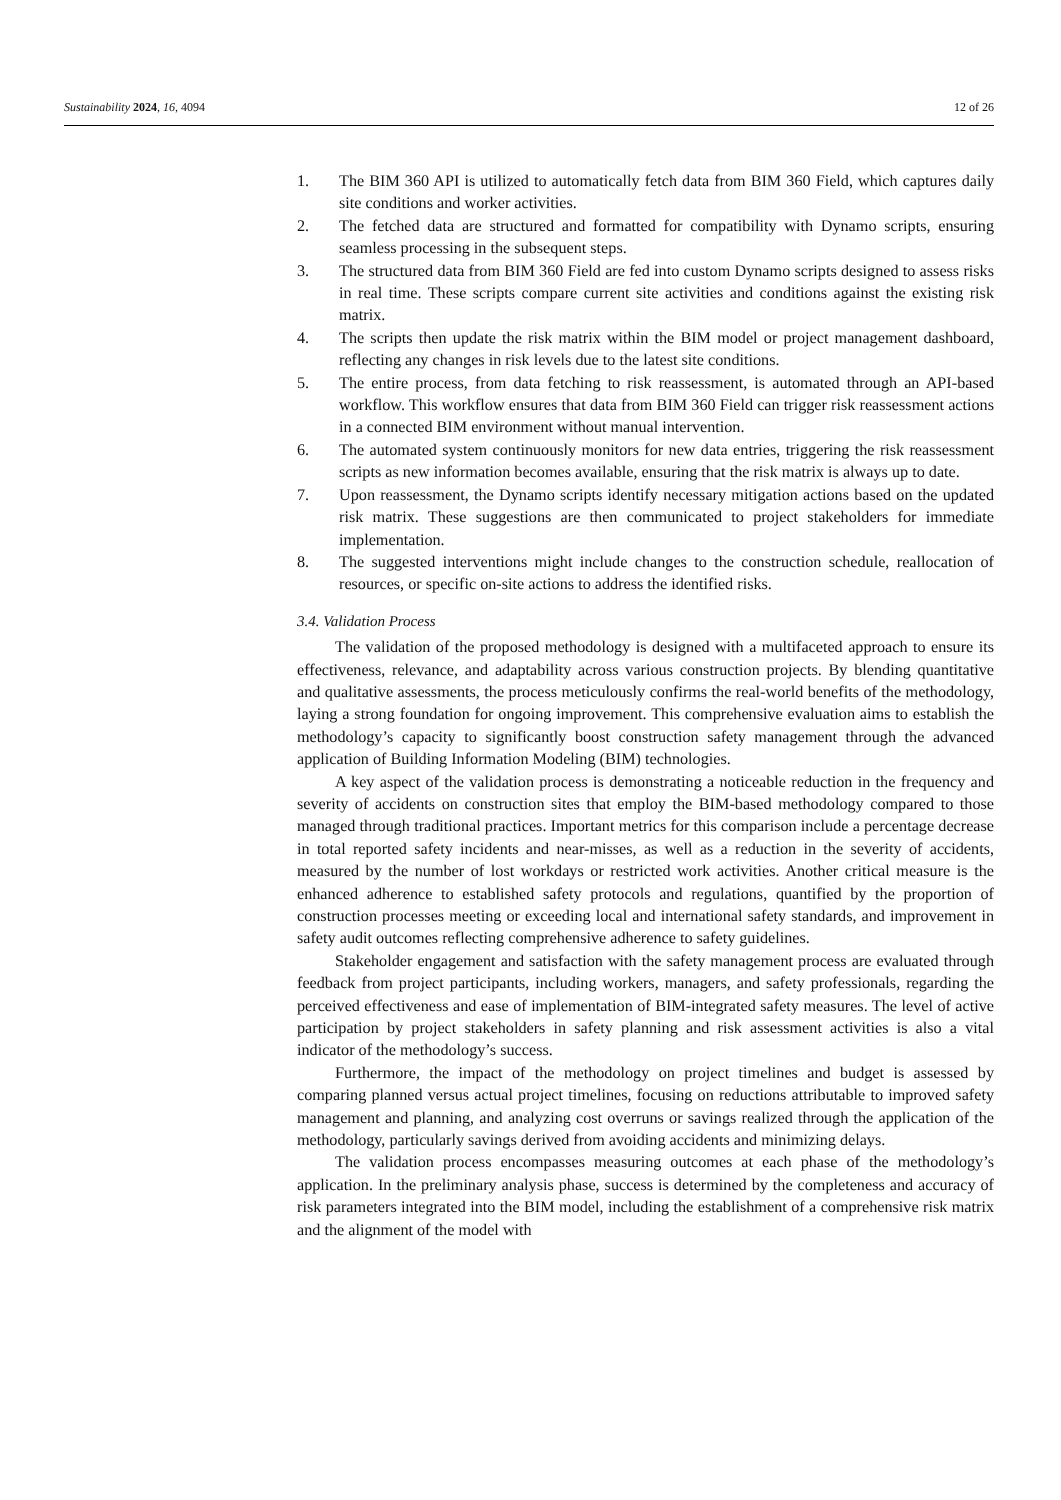Sustainability 2024, 16, 4094 12 of 26
1. The BIM 360 API is utilized to automatically fetch data from BIM 360 Field, which captures daily site conditions and worker activities.
2. The fetched data are structured and formatted for compatibility with Dynamo scripts, ensuring seamless processing in the subsequent steps.
3. The structured data from BIM 360 Field are fed into custom Dynamo scripts designed to assess risks in real time. These scripts compare current site activities and conditions against the existing risk matrix.
4. The scripts then update the risk matrix within the BIM model or project management dashboard, reflecting any changes in risk levels due to the latest site conditions.
5. The entire process, from data fetching to risk reassessment, is automated through an API-based workflow. This workflow ensures that data from BIM 360 Field can trigger risk reassessment actions in a connected BIM environment without manual intervention.
6. The automated system continuously monitors for new data entries, triggering the risk reassessment scripts as new information becomes available, ensuring that the risk matrix is always up to date.
7. Upon reassessment, the Dynamo scripts identify necessary mitigation actions based on the updated risk matrix. These suggestions are then communicated to project stakeholders for immediate implementation.
8. The suggested interventions might include changes to the construction schedule, reallocation of resources, or specific on-site actions to address the identified risks.
3.4. Validation Process
The validation of the proposed methodology is designed with a multifaceted approach to ensure its effectiveness, relevance, and adaptability across various construction projects. By blending quantitative and qualitative assessments, the process meticulously confirms the real-world benefits of the methodology, laying a strong foundation for ongoing improvement. This comprehensive evaluation aims to establish the methodology’s capacity to significantly boost construction safety management through the advanced application of Building Information Modeling (BIM) technologies.
A key aspect of the validation process is demonstrating a noticeable reduction in the frequency and severity of accidents on construction sites that employ the BIM-based methodology compared to those managed through traditional practices. Important metrics for this comparison include a percentage decrease in total reported safety incidents and near-misses, as well as a reduction in the severity of accidents, measured by the number of lost workdays or restricted work activities. Another critical measure is the enhanced adherence to established safety protocols and regulations, quantified by the proportion of construction processes meeting or exceeding local and international safety standards, and improvement in safety audit outcomes reflecting comprehensive adherence to safety guidelines.
Stakeholder engagement and satisfaction with the safety management process are evaluated through feedback from project participants, including workers, managers, and safety professionals, regarding the perceived effectiveness and ease of implementation of BIM-integrated safety measures. The level of active participation by project stakeholders in safety planning and risk assessment activities is also a vital indicator of the methodology’s success.
Furthermore, the impact of the methodology on project timelines and budget is assessed by comparing planned versus actual project timelines, focusing on reductions attributable to improved safety management and planning, and analyzing cost overruns or savings realized through the application of the methodology, particularly savings derived from avoiding accidents and minimizing delays.
The validation process encompasses measuring outcomes at each phase of the methodology’s application. In the preliminary analysis phase, success is determined by the completeness and accuracy of risk parameters integrated into the BIM model, including the establishment of a comprehensive risk matrix and the alignment of the model with